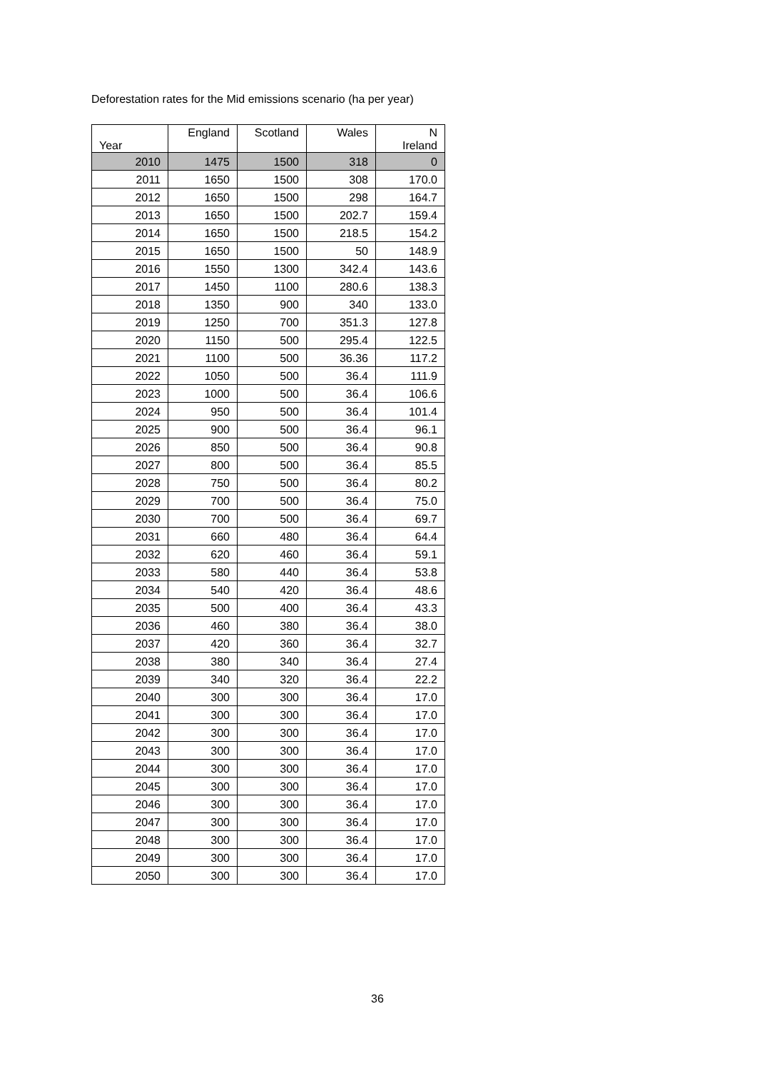Deforestation rates for the Mid emissions scenario (ha per year)
| Year | England | Scotland | Wales | N Ireland |
| --- | --- | --- | --- | --- |
| 2010 | 1475 | 1500 | 318 | 0 |
| 2011 | 1650 | 1500 | 308 | 170.0 |
| 2012 | 1650 | 1500 | 298 | 164.7 |
| 2013 | 1650 | 1500 | 202.7 | 159.4 |
| 2014 | 1650 | 1500 | 218.5 | 154.2 |
| 2015 | 1650 | 1500 | 50 | 148.9 |
| 2016 | 1550 | 1300 | 342.4 | 143.6 |
| 2017 | 1450 | 1100 | 280.6 | 138.3 |
| 2018 | 1350 | 900 | 340 | 133.0 |
| 2019 | 1250 | 700 | 351.3 | 127.8 |
| 2020 | 1150 | 500 | 295.4 | 122.5 |
| 2021 | 1100 | 500 | 36.36 | 117.2 |
| 2022 | 1050 | 500 | 36.4 | 111.9 |
| 2023 | 1000 | 500 | 36.4 | 106.6 |
| 2024 | 950 | 500 | 36.4 | 101.4 |
| 2025 | 900 | 500 | 36.4 | 96.1 |
| 2026 | 850 | 500 | 36.4 | 90.8 |
| 2027 | 800 | 500 | 36.4 | 85.5 |
| 2028 | 750 | 500 | 36.4 | 80.2 |
| 2029 | 700 | 500 | 36.4 | 75.0 |
| 2030 | 700 | 500 | 36.4 | 69.7 |
| 2031 | 660 | 480 | 36.4 | 64.4 |
| 2032 | 620 | 460 | 36.4 | 59.1 |
| 2033 | 580 | 440 | 36.4 | 53.8 |
| 2034 | 540 | 420 | 36.4 | 48.6 |
| 2035 | 500 | 400 | 36.4 | 43.3 |
| 2036 | 460 | 380 | 36.4 | 38.0 |
| 2037 | 420 | 360 | 36.4 | 32.7 |
| 2038 | 380 | 340 | 36.4 | 27.4 |
| 2039 | 340 | 320 | 36.4 | 22.2 |
| 2040 | 300 | 300 | 36.4 | 17.0 |
| 2041 | 300 | 300 | 36.4 | 17.0 |
| 2042 | 300 | 300 | 36.4 | 17.0 |
| 2043 | 300 | 300 | 36.4 | 17.0 |
| 2044 | 300 | 300 | 36.4 | 17.0 |
| 2045 | 300 | 300 | 36.4 | 17.0 |
| 2046 | 300 | 300 | 36.4 | 17.0 |
| 2047 | 300 | 300 | 36.4 | 17.0 |
| 2048 | 300 | 300 | 36.4 | 17.0 |
| 2049 | 300 | 300 | 36.4 | 17.0 |
| 2050 | 300 | 300 | 36.4 | 17.0 |
36